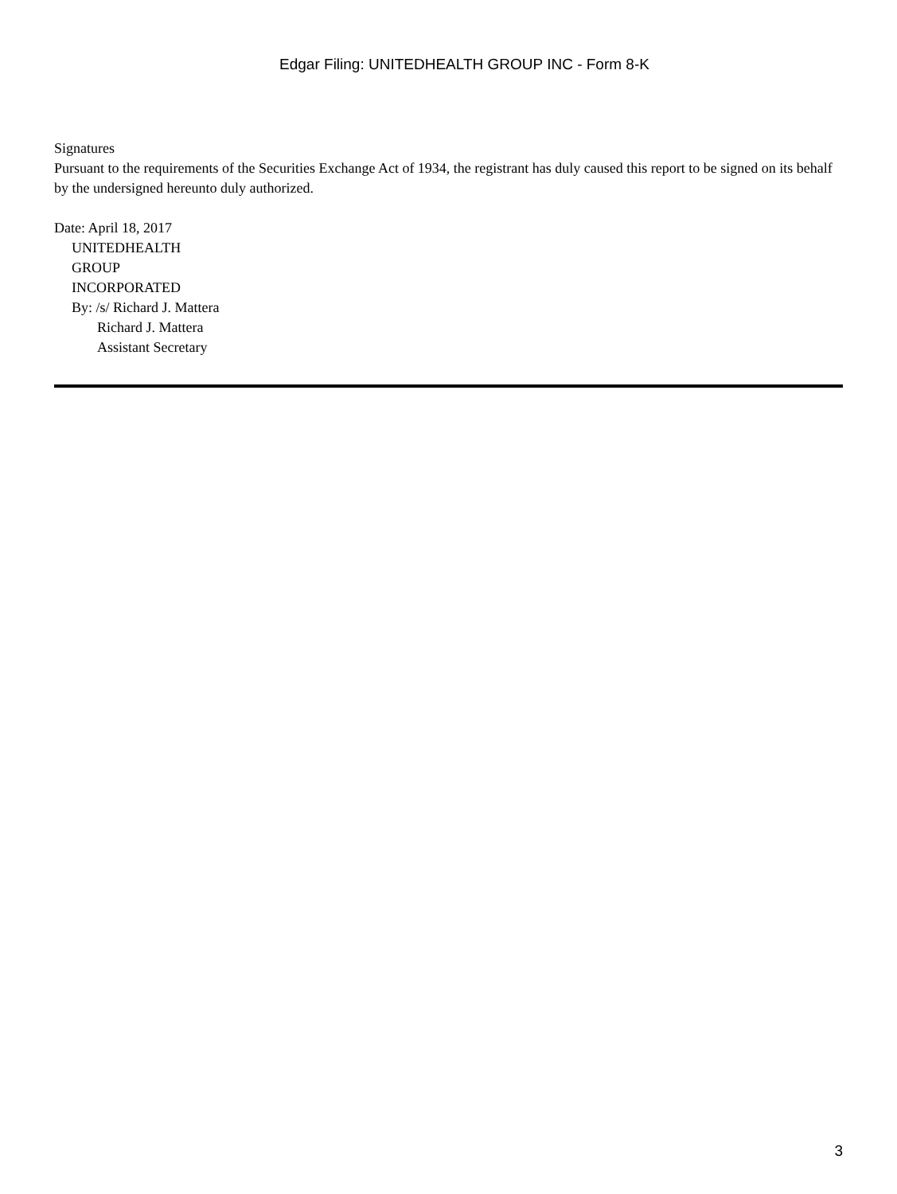Edgar Filing: UNITEDHEALTH GROUP INC - Form 8-K
Signatures
Pursuant to the requirements of the Securities Exchange Act of 1934, the registrant has duly caused this report to be signed on its behalf by the undersigned hereunto duly authorized.
Date: April 18, 2017
UNITEDHEALTH
GROUP
INCORPORATED
By: /s/ Richard J. Mattera
Richard J. Mattera
Assistant Secretary
3